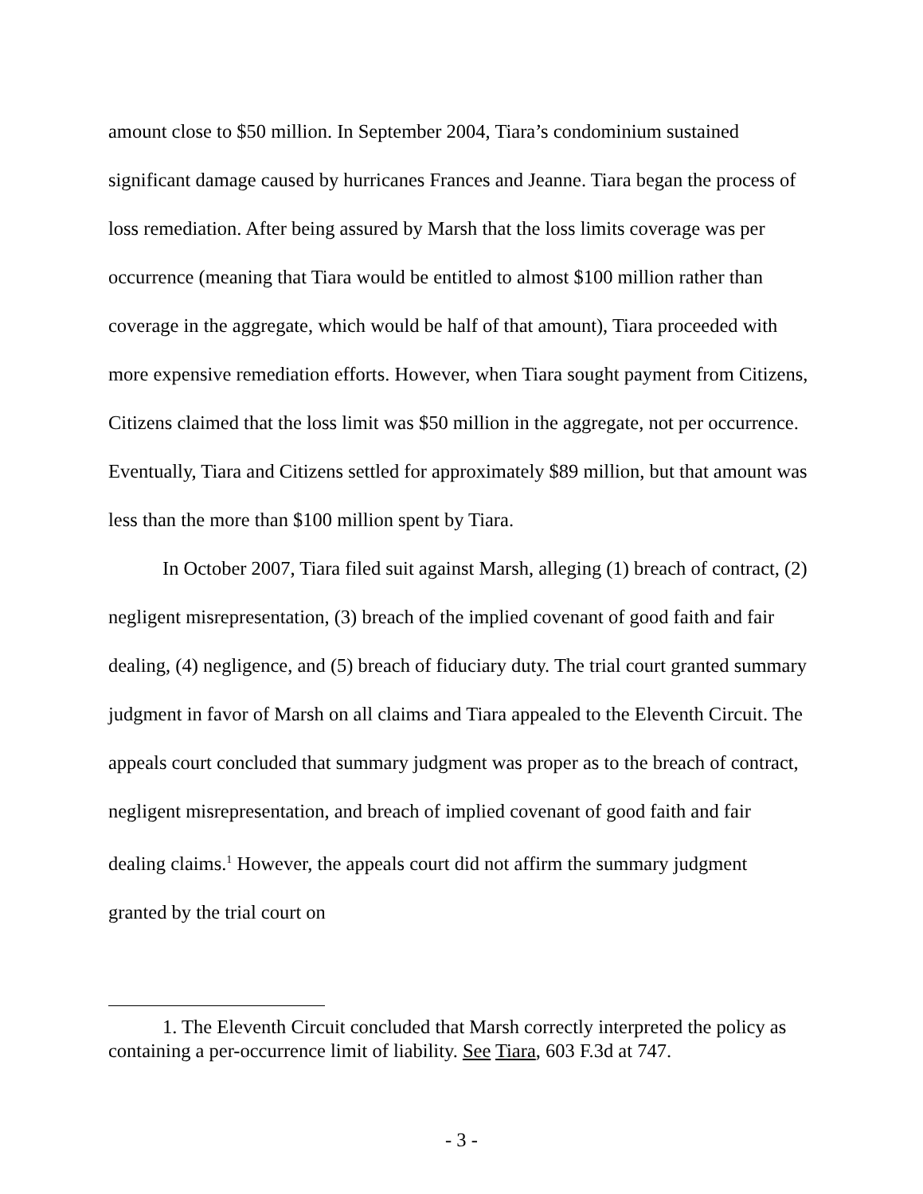amount close to $50 million. In September 2004, Tiara’s condominium sustained significant damage caused by hurricanes Frances and Jeanne. Tiara began the process of loss remediation. After being assured by Marsh that the loss limits coverage was per occurrence (meaning that Tiara would be entitled to almost $100 million rather than coverage in the aggregate, which would be half of that amount), Tiara proceeded with more expensive remediation efforts. However, when Tiara sought payment from Citizens, Citizens claimed that the loss limit was $50 million in the aggregate, not per occurrence. Eventually, Tiara and Citizens settled for approximately $89 million, but that amount was less than the more than $100 million spent by Tiara.
In October 2007, Tiara filed suit against Marsh, alleging (1) breach of contract, (2) negligent misrepresentation, (3) breach of the implied covenant of good faith and fair dealing, (4) negligence, and (5) breach of fiduciary duty. The trial court granted summary judgment in favor of Marsh on all claims and Tiara appealed to the Eleventh Circuit. The appeals court concluded that summary judgment was proper as to the breach of contract, negligent misrepresentation, and breach of implied covenant of good faith and fair dealing claims.<sup>1</sup> However, the appeals court did not affirm the summary judgment granted by the trial court on
1. The Eleventh Circuit concluded that Marsh correctly interpreted the policy as containing a per-occurrence limit of liability. See Tiara, 603 F.3d at 747.
- 3 -